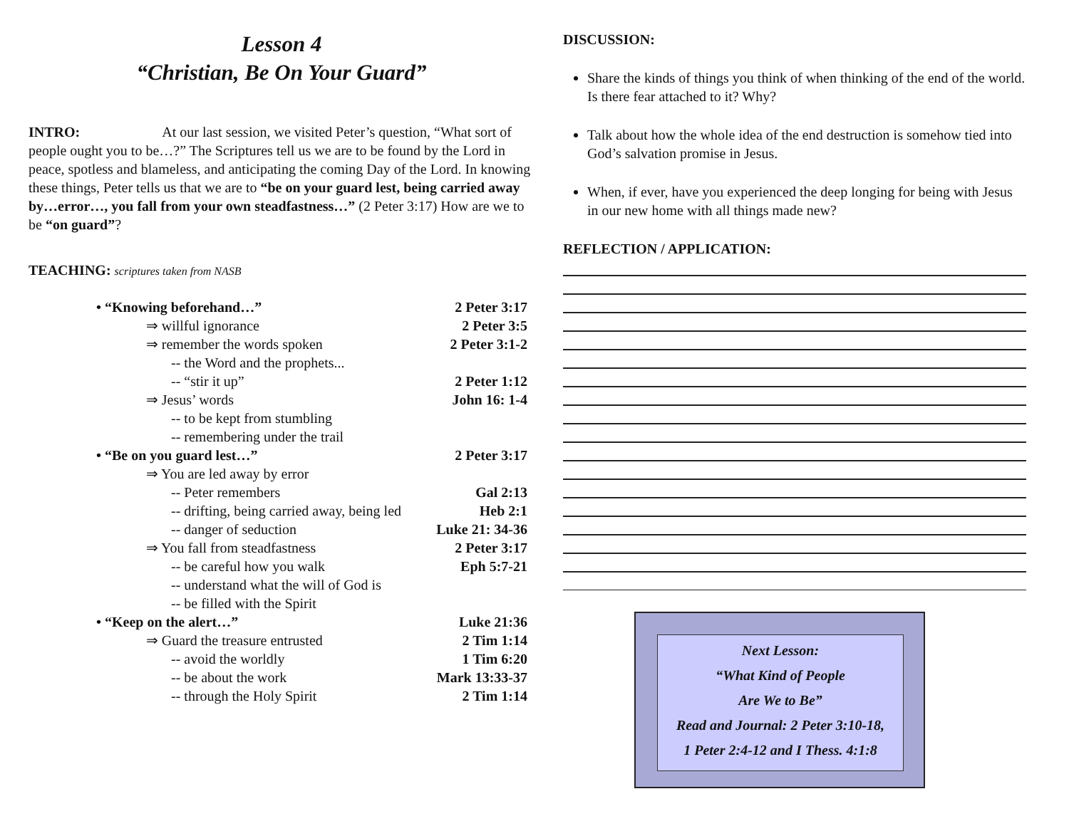Lesson 4
“Christian, Be On Your Guard”
INTRO: At our last session, we visited Peter’s question, “What sort of people ought you to be…?” The Scriptures tell us we are to be found by the Lord in peace, spotless and blameless, and anticipating the coming Day of the Lord. In knowing these things, Peter tells us that we are to “be on your guard lest, being carried away by…error…, you fall from your own steadfastness…” (2 Peter 3:17) How are we to be “on guard”?
TEACHING: scriptures taken from NASB
| • “Knowing beforehand…” | 2 Peter 3:17 |
| ⇒ willful ignorance | 2 Peter 3:5 |
| ⇒ remember the words spoken | 2 Peter 3:1-2 |
| -- the Word and the prophets... | |
| -- “stir it up” | 2 Peter 1:12 |
| ⇒ Jesus’ words | John 16: 1-4 |
| -- to be kept from stumbling | |
| -- remembering under the trail | |
| • “Be on you guard lest…” | 2 Peter 3:17 |
| ⇒ You are led away by error | |
| -- Peter remembers | Gal 2:13 |
| -- drifting, being carried away, being led | Heb 2:1 |
| -- danger of seduction | Luke 21: 34-36 |
| ⇒ You fall from steadfastness | 2 Peter 3:17 |
| -- be careful how you walk | Eph 5:7-21 |
| -- understand what the will of God is | |
| -- be filled with the Spirit | |
| • “Keep on the alert…” | Luke 21:36 |
| ⇒ Guard the treasure entrusted | 2 Tim 1:14 |
| -- avoid the worldly | 1 Tim 6:20 |
| -- be about the work | Mark 13:33-37 |
| -- through the Holy Spirit | 2 Tim 1:14 |
DISCUSSION:
Share the kinds of things you think of when thinking of the end of the world. Is there fear attached to it? Why?
Talk about how the whole idea of the end destruction is somehow tied into God’s salvation promise in Jesus.
When, if ever, have you experienced the deep longing for being with Jesus in our new home with all things made new?
REFLECTION / APPLICATION:
Next Lesson:
“What Kind of People
Are We to Be”
Read and Journal: 2 Peter 3:10-18,
1 Peter 2:4-12 and I Thess. 4:1:8